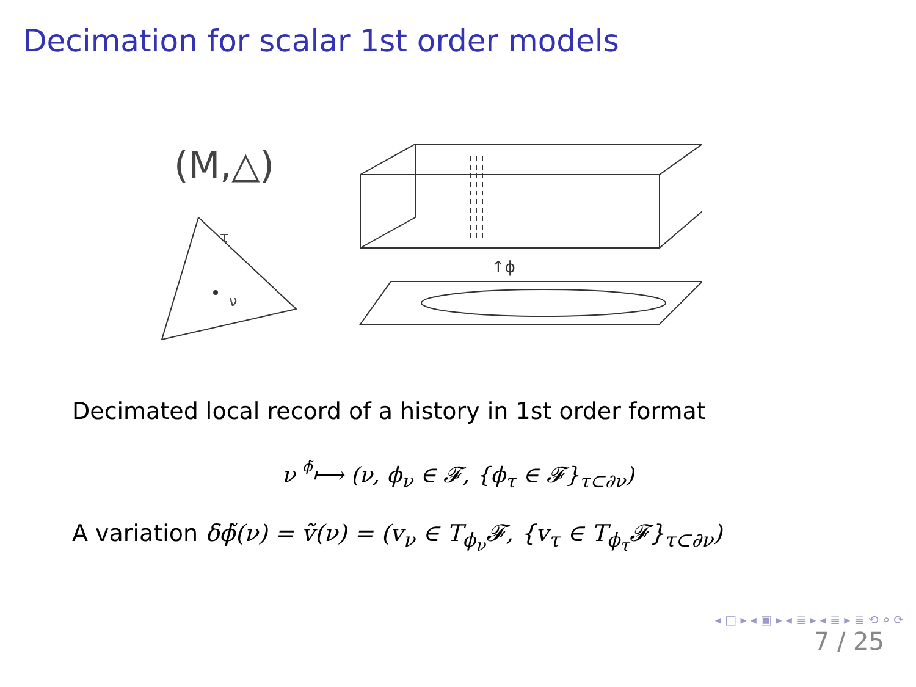Decimation for scalar 1st order models
(M,△)
τ
ν
↑ϕ
Decimated local record of a history in 1st order format
ν ϕ̃⟼ (ν, ϕ<sub>ν</sub> ∈ 𝓕, {ϕ<sub>τ</sub> ∈ 𝓕}<sub>τ⊂∂ν</sub>)
A variation δϕ̃(ν) = ṽ(ν) = (v<sub>ν</sub> ∈ T<sub>ϕ<sub>ν</sub></sub>𝓕, {v<sub>τ</sub> ∈ T<sub>ϕ<sub>τ</sub></sub>𝓕}<sub>τ⊂∂ν</sub>)
◂ □ ▸ ◂ ▣ ▸ ◂ ≣ ▸ ◂ ≣ ▸ ≣ ⟲ ⌕ ⟳
7 / 25